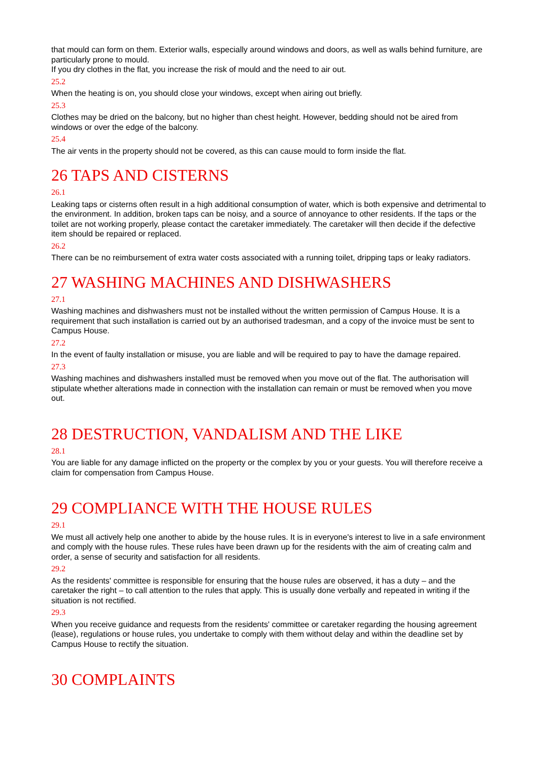that mould can form on them. Exterior walls, especially around windows and doors, as well as walls behind furniture, are particularly prone to mould.
If you dry clothes in the flat, you increase the risk of mould and the need to air out.
25.2
When the heating is on, you should close your windows, except when airing out briefly.
25.3
Clothes may be dried on the balcony, but no higher than chest height. However, bedding should not be aired from windows or over the edge of the balcony.
25.4
The air vents in the property should not be covered, as this can cause mould to form inside the flat.
26 TAPS AND CISTERNS
26.1
Leaking taps or cisterns often result in a high additional consumption of water, which is both expensive and detrimental to the environment. In addition, broken taps can be noisy, and a source of annoyance to other residents. If the taps or the toilet are not working properly, please contact the caretaker immediately. The caretaker will then decide if the defective item should be repaired or replaced.
26.2
There can be no reimbursement of extra water costs associated with a running toilet, dripping taps or leaky radiators.
27 WASHING MACHINES AND DISHWASHERS
27.1
Washing machines and dishwashers must not be installed without the written permission of Campus House. It is a requirement that such installation is carried out by an authorised tradesman, and a copy of the invoice must be sent to Campus House.
27.2
In the event of faulty installation or misuse, you are liable and will be required to pay to have the damage repaired.
27.3
Washing machines and dishwashers installed must be removed when you move out of the flat. The authorisation will stipulate whether alterations made in connection with the installation can remain or must be removed when you move out.
28 DESTRUCTION, VANDALISM AND THE LIKE
28.1
You are liable for any damage inflicted on the property or the complex by you or your guests. You will therefore receive a claim for compensation from Campus House.
29 COMPLIANCE WITH THE HOUSE RULES
29.1
We must all actively help one another to abide by the house rules. It is in everyone's interest to live in a safe environment and comply with the house rules. These rules have been drawn up for the residents with the aim of creating calm and order, a sense of security and satisfaction for all residents.
29.2
As the residents' committee is responsible for ensuring that the house rules are observed, it has a duty – and the caretaker the right – to call attention to the rules that apply. This is usually done verbally and repeated in writing if the situation is not rectified.
29.3
When you receive guidance and requests from the residents' committee or caretaker regarding the housing agreement (lease), regulations or house rules, you undertake to comply with them without delay and within the deadline set by Campus House to rectify the situation.
30 COMPLAINTS